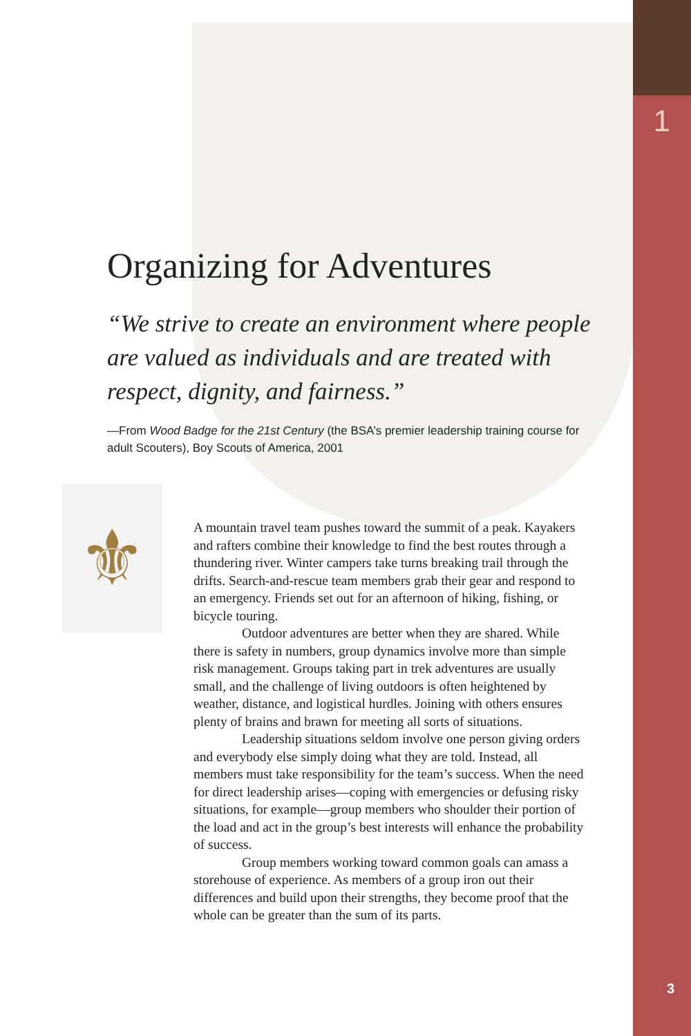1
Organizing for Adventures
“We strive to create an environment where people are valued as individuals and are treated with respect, dignity, and fairness.”
—From Wood Badge for the 21st Century (the BSA’s premier leadership training course for adult Scouters), Boy Scouts of America, 2001
⚜
A mountain travel team pushes toward the summit of a peak. Kayakers and rafters combine their knowledge to find the best routes through a thundering river. Winter campers take turns breaking trail through the drifts. Search-and-rescue team members grab their gear and respond to an emergency. Friends set out for an afternoon of hiking, fishing, or bicycle touring.
Outdoor adventures are better when they are shared. While there is safety in numbers, group dynamics involve more than simple risk management. Groups taking part in trek adventures are usually small, and the challenge of living outdoors is often heightened by weather, distance, and logistical hurdles. Joining with others ensures plenty of brains and brawn for meeting all sorts of situations.
Leadership situations seldom involve one person giving orders and everybody else simply doing what they are told. Instead, all members must take responsibility for the team’s success. When the need for direct leadership arises—coping with emergencies or defusing risky situations, for example—group members who shoulder their portion of the load and act in the group’s best interests will enhance the probability of success.
Group members working toward common goals can amass a storehouse of experience. As members of a group iron out their differences and build upon their strengths, they become proof that the whole can be greater than the sum of its parts.
3